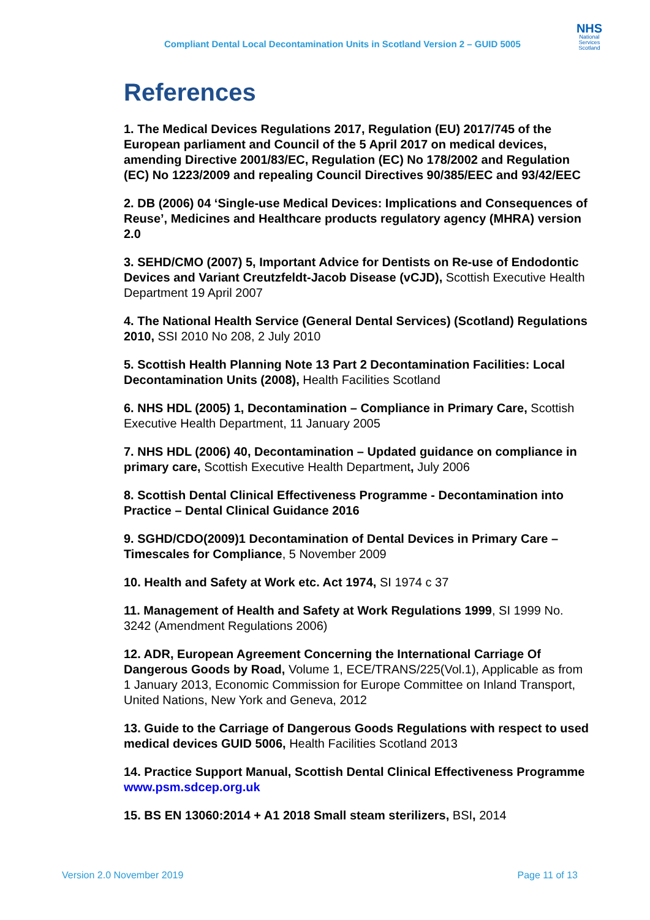Compliant Dental Local Decontamination Units in Scotland Version 2 – GUID 5005
NHS
National
Services
Scotland
References
1. The Medical Devices Regulations 2017, Regulation (EU) 2017/745 of the European parliament and Council of the 5 April 2017 on medical devices, amending Directive 2001/83/EC, Regulation (EC) No 178/2002 and Regulation (EC) No 1223/2009 and repealing Council Directives 90/385/EEC and 93/42/EEC
2. DB (2006) 04 ‘Single-use Medical Devices: Implications and Consequences of Reuse’, Medicines and Healthcare products regulatory agency (MHRA) version 2.0
3. SEHD/CMO (2007) 5, Important Advice for Dentists on Re-use of Endodontic Devices and Variant Creutzfeldt-Jacob Disease (vCJD), Scottish Executive Health Department 19 April 2007
4. The National Health Service (General Dental Services) (Scotland) Regulations 2010, SSI 2010 No 208, 2 July 2010
5. Scottish Health Planning Note 13 Part 2 Decontamination Facilities: Local Decontamination Units (2008), Health Facilities Scotland
6. NHS HDL (2005) 1, Decontamination – Compliance in Primary Care, Scottish Executive Health Department, 11 January 2005
7. NHS HDL (2006) 40, Decontamination – Updated guidance on compliance in primary care, Scottish Executive Health Department, July 2006
8. Scottish Dental Clinical Effectiveness Programme - Decontamination into Practice – Dental Clinical Guidance 2016
9. SGHD/CDO(2009)1 Decontamination of Dental Devices in Primary Care –Timescales for Compliance, 5 November 2009
10. Health and Safety at Work etc. Act 1974, SI 1974 c 37
11. Management of Health and Safety at Work Regulations 1999, SI 1999 No. 3242 (Amendment Regulations 2006)
12. ADR, European Agreement Concerning the International Carriage Of Dangerous Goods by Road, Volume 1, ECE/TRANS/225(Vol.1), Applicable as from 1 January 2013, Economic Commission for Europe Committee on Inland Transport, United Nations, New York and Geneva, 2012
13. Guide to the Carriage of Dangerous Goods Regulations with respect to used medical devices GUID 5006, Health Facilities Scotland 2013
14. Practice Support Manual, Scottish Dental Clinical Effectiveness Programme www.psm.sdcep.org.uk
15. BS EN 13060:2014 + A1 2018 Small steam sterilizers, BSI, 2014
Version 2.0 November 2019 Page 11 of 13